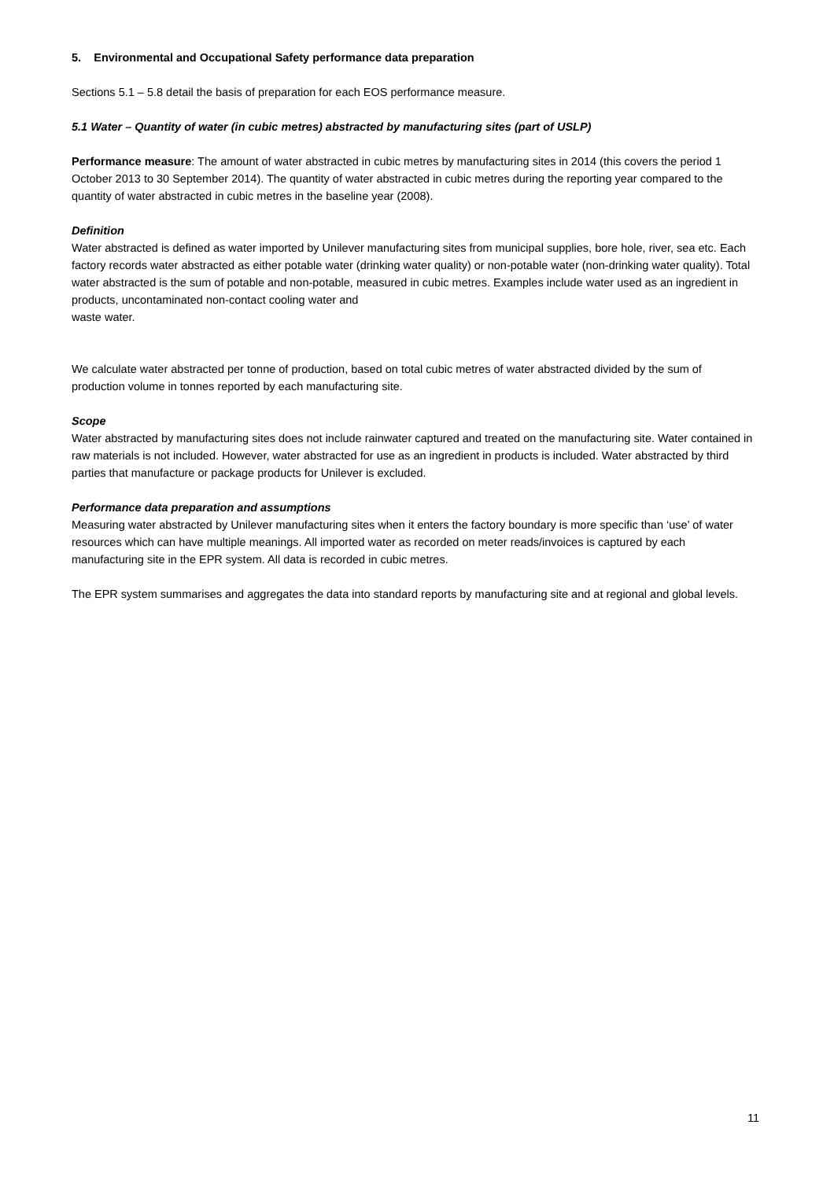5. Environmental and Occupational Safety performance data preparation
Sections 5.1 – 5.8 detail the basis of preparation for each EOS performance measure.
5.1 Water – Quantity of water (in cubic metres) abstracted by manufacturing sites (part of USLP)
Performance measure: The amount of water abstracted in cubic metres by manufacturing sites in 2014 (this covers the period 1 October 2013 to 30 September 2014). The quantity of water abstracted in cubic metres during the reporting year compared to the quantity of water abstracted in cubic metres in the baseline year (2008).
Definition
Water abstracted is defined as water imported by Unilever manufacturing sites from municipal supplies, bore hole, river, sea etc. Each factory records water abstracted as either potable water (drinking water quality) or non-potable water (non-drinking water quality). Total water abstracted is the sum of potable and non-potable, measured in cubic metres. Examples include water used as an ingredient in products, uncontaminated non-contact cooling water and
waste water.
We calculate water abstracted per tonne of production, based on total cubic metres of water abstracted divided by the sum of production volume in tonnes reported by each manufacturing site.
Scope
Water abstracted by manufacturing sites does not include rainwater captured and treated on the manufacturing site. Water contained in raw materials is not included. However, water abstracted for use as an ingredient in products is included. Water abstracted by third parties that manufacture or package products for Unilever is excluded.
Performance data preparation and assumptions
Measuring water abstracted by Unilever manufacturing sites when it enters the factory boundary is more specific than ‘use’ of water resources which can have multiple meanings. All imported water as recorded on meter reads/invoices is captured by each manufacturing site in the EPR system. All data is recorded in cubic metres.
The EPR system summarises and aggregates the data into standard reports by manufacturing site and at regional and global levels.
11